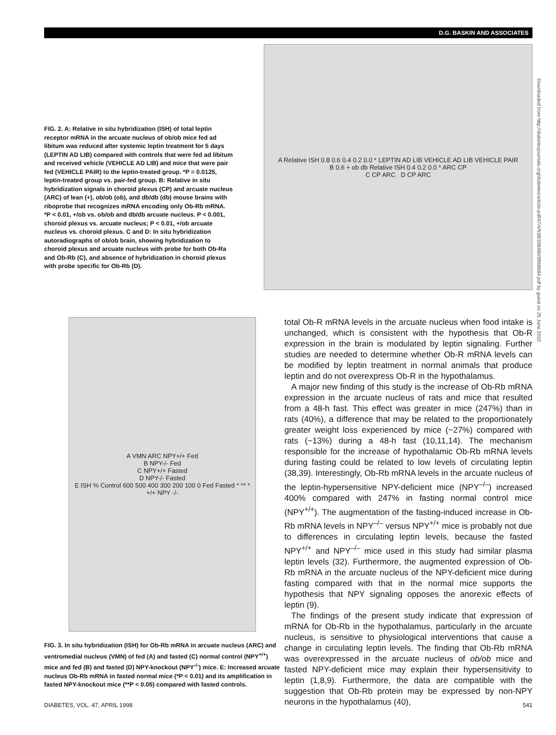D.G. BASKIN AND ASSOCIATES
FIG. 2. A: Relative in situ hybridization (ISH) of total leptin receptor mRNA in the arcuate nucleus of ob/ob mice fed ad libitum was reduced after systemic leptin treatment for 5 days (LEPTIN AD LIB) compared with controls that were fed ad libitum and received vehicle (VEHICLE AD LIB) and mice that were pair fed (VEHICLE PAIR) to the leptin-treated group. *P = 0.0125, leptin-treated group vs. pair-fed group. B: Relative in situ hybridization signals in choroid plexus (CP) and arcuate nucleus (ARC) of lean (+), ob/ob (ob), and db/db (db) mouse brains with riboprobe that recognizes mRNA encoding only Ob-Rb mRNA. *P < 0.01, +/ob vs. ob/ob and db/db arcuate nucleus. P < 0.001, choroid plexus vs. arcuate nucleus; P < 0.01, +/ob arcuate nucleus vs. choroid plexus. C and D: In situ hybridization autoradiographs of ob/ob brain, showing hybridization to choroid plexus and arcuate nucleus with probe for both Ob-Ra and Ob-Rb (C), and absence of hybridization in choroid plexus with probe specific for Ob-Rb (D).
A Relative ISH 0.8 0.6 0.4 0.2 0.0 * LEPTIN AD LIB VEHICLE AD LIB VEHICLE PAIR
B 0.6 + ob db Relative ISH 0.4 0.2 0.0 * ARC CP
C CP ARC D CP ARC
A VMN ARC NPY+/+ Fed
B NPY-/- Fed
C NPY+/+ Fasted
D NPY-/- Fasted
E ISH % Control 600 500 400 300 200 100 0 Fed Fasted * ** * +/+ NPY -/-
FIG. 3. In situ hybridization (ISH) for Ob-Rb mRNA in arcuate nucleus (ARC) and ventromedial nucleus (VMN) of fed (A) and fasted (C) normal control (NPY<sup>+/+</sup>) mice and fed (B) and fasted (D) NPY-knockout (NPY<sup>-/-</sup>) mice. E: Increased arcuate nucleus Ob-Rb mRNA in fasted normal mice (*P < 0.01) and its amplification in fasted NPY-knockout mice (**P < 0.05) compared with fasted controls.
total Ob-R mRNA levels in the arcuate nucleus when food intake is unchanged, which is consistent with the hypothesis that Ob-R expression in the brain is modulated by leptin signaling. Further studies are needed to determine whether Ob-R mRNA levels can be modified by leptin treatment in normal animals that produce leptin and do not overexpress Ob-R in the hypothalamus.
A major new finding of this study is the increase of Ob-Rb mRNA expression in the arcuate nucleus of rats and mice that resulted from a 48-h fast. This effect was greater in mice (247%) than in rats (40%), a difference that may be related to the proportionately greater weight loss experienced by mice (~27%) compared with rats (~13%) during a 48-h fast (10,11,14). The mechanism responsible for the increase of hypothalamic Ob-Rb mRNA levels during fasting could be related to low levels of circulating leptin (38,39). Interestingly, Ob-Rb mRNA levels in the arcuate nucleus of the leptin-hypersensitive NPY-deficient mice (NPY<sup>–/–</sup>) increased 400% compared with 247% in fasting normal control mice (NPY<sup>+/+</sup>). The augmentation of the fasting-induced increase in Ob-Rb mRNA levels in NPY<sup>–/–</sup> versus NPY<sup>+/+</sup> mice is probably not due to differences in circulating leptin levels, because the fasted NPY<sup>+/+</sup> and NPY<sup>–/–</sup> mice used in this study had similar plasma leptin levels (32). Furthermore, the augmented expression of Ob-Rb mRNA in the arcuate nucleus of the NPY-deficient mice during fasting compared with that in the normal mice supports the hypothesis that NPY signaling opposes the anorexic effects of leptin (9).
The findings of the present study indicate that expression of mRNA for Ob-Rb in the hypothalamus, particularly in the arcuate nucleus, is sensitive to physiological interventions that cause a change in circulating leptin levels. The finding that Ob-Rb mRNA was overexpressed in the arcuate nucleus of ob/ob mice and fasted NPY-deficient mice may explain their hypersensitivity to leptin (1,8,9). Furthermore, the data are compatible with the suggestion that Ob-Rb protein may be expressed by non-NPY neurons in the hypothalamus (40),
Downloaded from http://diabetesjournals.org/diabetes/article-pdf/47/4/538/338480/9568684.pdf by guest on 25 June 2022
DIABETES, VOL. 47, APRIL 1998 541